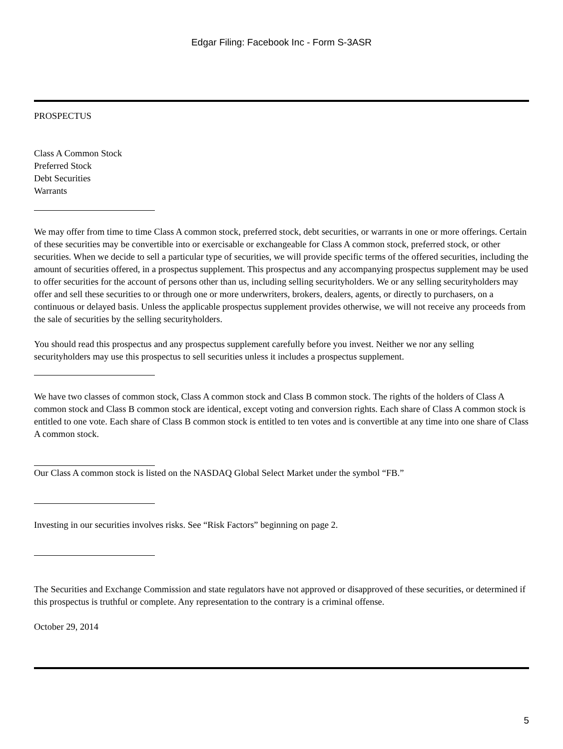Edgar Filing: Facebook Inc - Form S-3ASR
PROSPECTUS
Class A Common Stock
Preferred Stock
Debt Securities
Warrants
We may offer from time to time Class A common stock, preferred stock, debt securities, or warrants in one or more offerings. Certain of these securities may be convertible into or exercisable or exchangeable for Class A common stock, preferred stock, or other securities. When we decide to sell a particular type of securities, we will provide specific terms of the offered securities, including the amount of securities offered, in a prospectus supplement. This prospectus and any accompanying prospectus supplement may be used to offer securities for the account of persons other than us, including selling securityholders. We or any selling securityholders may offer and sell these securities to or through one or more underwriters, brokers, dealers, agents, or directly to purchasers, on a continuous or delayed basis. Unless the applicable prospectus supplement provides otherwise, we will not receive any proceeds from the sale of securities by the selling securityholders.
You should read this prospectus and any prospectus supplement carefully before you invest. Neither we nor any selling securityholders may use this prospectus to sell securities unless it includes a prospectus supplement.
We have two classes of common stock, Class A common stock and Class B common stock. The rights of the holders of Class A common stock and Class B common stock are identical, except voting and conversion rights. Each share of Class A common stock is entitled to one vote. Each share of Class B common stock is entitled to ten votes and is convertible at any time into one share of Class A common stock.
Our Class A common stock is listed on the NASDAQ Global Select Market under the symbol “FB.”
Investing in our securities involves risks. See “Risk Factors” beginning on page 2.
The Securities and Exchange Commission and state regulators have not approved or disapproved of these securities, or determined if this prospectus is truthful or complete. Any representation to the contrary is a criminal offense.
October 29, 2014
5